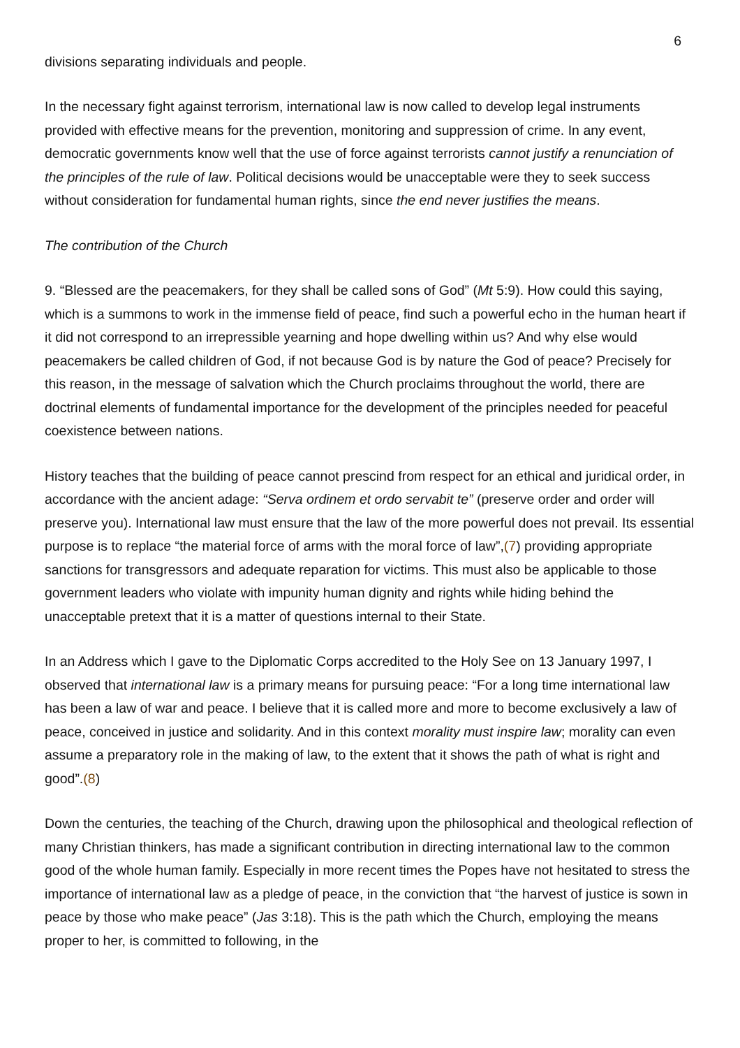6
divisions separating individuals and people.
In the necessary fight against terrorism, international law is now called to develop legal instruments provided with effective means for the prevention, monitoring and suppression of crime. In any event, democratic governments know well that the use of force against terrorists cannot justify a renunciation of the principles of the rule of law. Political decisions would be unacceptable were they to seek success without consideration for fundamental human rights, since the end never justifies the means.
The contribution of the Church
9. “Blessed are the peacemakers, for they shall be called sons of God” (Mt 5:9). How could this saying, which is a summons to work in the immense field of peace, find such a powerful echo in the human heart if it did not correspond to an irrepressible yearning and hope dwelling within us? And why else would peacemakers be called children of God, if not because God is by nature the God of peace? Precisely for this reason, in the message of salvation which the Church proclaims throughout the world, there are doctrinal elements of fundamental importance for the development of the principles needed for peaceful coexistence between nations.
History teaches that the building of peace cannot prescind from respect for an ethical and juridical order, in accordance with the ancient adage: “Serva ordinem et ordo servabit te” (preserve order and order will preserve you). International law must ensure that the law of the more powerful does not prevail. Its essential purpose is to replace “the material force of arms with the moral force of law”,(7) providing appropriate sanctions for transgressors and adequate reparation for victims. This must also be applicable to those government leaders who violate with impunity human dignity and rights while hiding behind the unacceptable pretext that it is a matter of questions internal to their State.
In an Address which I gave to the Diplomatic Corps accredited to the Holy See on 13 January 1997, I observed that international law is a primary means for pursuing peace: “For a long time international law has been a law of war and peace. I believe that it is called more and more to become exclusively a law of peace, conceived in justice and solidarity. And in this context morality must inspire law; morality can even assume a preparatory role in the making of law, to the extent that it shows the path of what is right and good”.(8)
Down the centuries, the teaching of the Church, drawing upon the philosophical and theological reflection of many Christian thinkers, has made a significant contribution in directing international law to the common good of the whole human family. Especially in more recent times the Popes have not hesitated to stress the importance of international law as a pledge of peace, in the conviction that “the harvest of justice is sown in peace by those who make peace” (Jas 3:18). This is the path which the Church, employing the means proper to her, is committed to following, in the